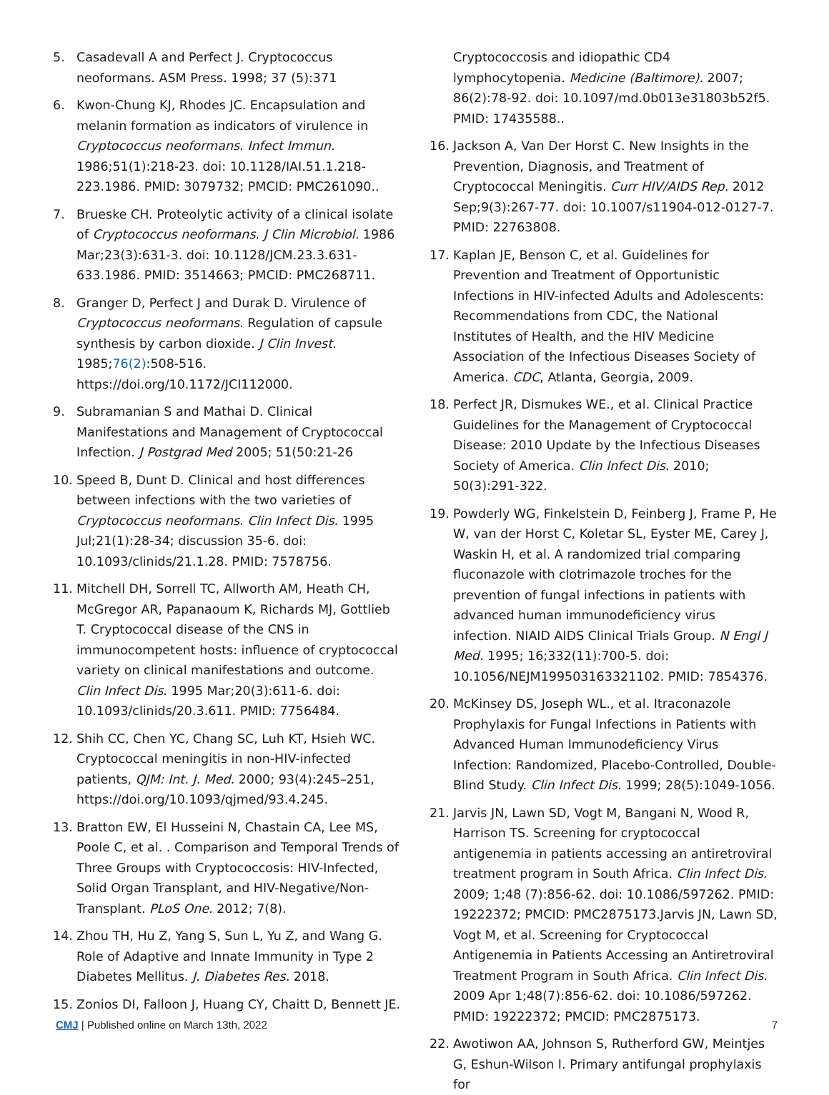5. Casadevall A and Perfect J. Cryptococcus neoformans. ASM Press. 1998; 37 (5):371
6. Kwon-Chung KJ, Rhodes JC. Encapsulation and melanin formation as indicators of virulence in Cryptococcus neoformans. Infect Immun. 1986;51(1):218-23. doi: 10.1128/IAI.51.1.218-223.1986. PMID: 3079732; PMCID: PMC261090..
7. Brueske CH. Proteolytic activity of a clinical isolate of Cryptococcus neoformans. J Clin Microbiol. 1986 Mar;23(3):631-3. doi: 10.1128/JCM.23.3.631-633.1986. PMID: 3514663; PMCID: PMC268711.
8. Granger D, Perfect J and Durak D. Virulence of Cryptococcus neoformans. Regulation of capsule synthesis by carbon dioxide. J Clin Invest. 1985;76(2):508-516. https://doi.org/10.1172/JCI112000.
9. Subramanian S and Mathai D. Clinical Manifestations and Management of Cryptococcal Infection. J Postgrad Med 2005; 51(50:21-26
10. Speed B, Dunt D. Clinical and host differences between infections with the two varieties of Cryptococcus neoformans. Clin Infect Dis. 1995 Jul;21(1):28-34; discussion 35-6. doi: 10.1093/clinids/21.1.28. PMID: 7578756.
11. Mitchell DH, Sorrell TC, Allworth AM, Heath CH, McGregor AR, Papanaoum K, Richards MJ, Gottlieb T. Cryptococcal disease of the CNS in immunocompetent hosts: influence of cryptococcal variety on clinical manifestations and outcome. Clin Infect Dis. 1995 Mar;20(3):611-6. doi: 10.1093/clinids/20.3.611. PMID: 7756484.
12. Shih CC, Chen YC, Chang SC, Luh KT, Hsieh WC. Cryptococcal meningitis in non-HIV-infected patients, QJM: Int. J. Med. 2000; 93(4):245–251, https://doi.org/10.1093/qjmed/93.4.245.
13. Bratton EW, El Husseini N, Chastain CA, Lee MS, Poole C, et al. . Comparison and Temporal Trends of Three Groups with Cryptococcosis: HIV-Infected, Solid Organ Transplant, and HIV-Negative/Non-Transplant. PLoS One. 2012; 7(8).
14. Zhou TH, Hu Z, Yang S, Sun L, Yu Z, and Wang G. Role of Adaptive and Innate Immunity in Type 2 Diabetes Mellitus. J. Diabetes Res. 2018.
15. Zonios DI, Falloon J, Huang CY, Chaitt D, Bennett JE.
Cryptococcosis and idiopathic CD4 lymphocytopenia. Medicine (Baltimore). 2007; 86(2):78-92. doi: 10.1097/md.0b013e31803b52f5. PMID: 17435588..
16. Jackson A, Van Der Horst C. New Insights in the Prevention, Diagnosis, and Treatment of Cryptococcal Meningitis. Curr HIV/AIDS Rep. 2012 Sep;9(3):267-77. doi: 10.1007/s11904-012-0127-7. PMID: 22763808.
17. Kaplan JE, Benson C, et al. Guidelines for Prevention and Treatment of Opportunistic Infections in HIV-infected Adults and Adolescents: Recommendations from CDC, the National Institutes of Health, and the HIV Medicine Association of the Infectious Diseases Society of America. CDC, Atlanta, Georgia, 2009.
18. Perfect JR, Dismukes WE., et al. Clinical Practice Guidelines for the Management of Cryptococcal Disease: 2010 Update by the Infectious Diseases Society of America. Clin Infect Dis. 2010; 50(3):291-322.
19. Powderly WG, Finkelstein D, Feinberg J, Frame P, He W, van der Horst C, Koletar SL, Eyster ME, Carey J, Waskin H, et al. A randomized trial comparing fluconazole with clotrimazole troches for the prevention of fungal infections in patients with advanced human immunodeficiency virus infection. NIAID AIDS Clinical Trials Group. N Engl J Med. 1995; 16;332(11):700-5. doi: 10.1056/NEJM199503163321102. PMID: 7854376.
20. McKinsey DS, Joseph WL., et al. Itraconazole Prophylaxis for Fungal Infections in Patients with Advanced Human Immunodeficiency Virus Infection: Randomized, Placebo-Controlled, Double-Blind Study. Clin Infect Dis. 1999; 28(5):1049-1056.
21. Jarvis JN, Lawn SD, Vogt M, Bangani N, Wood R, Harrison TS. Screening for cryptococcal antigenemia in patients accessing an antiretroviral treatment program in South Africa. Clin Infect Dis. 2009; 1;48 (7):856-62. doi: 10.1086/597262. PMID: 19222372; PMCID: PMC2875173.Jarvis JN, Lawn SD, Vogt M, et al. Screening for Cryptococcal Antigenemia in Patients Accessing an Antiretroviral Treatment Program in South Africa. Clin Infect Dis. 2009 Apr 1;48(7):856-62. doi: 10.1086/597262. PMID: 19222372; PMCID: PMC2875173.
22. Awotiwon AA, Johnson S, Rutherford GW, Meintjes G, Eshun-Wilson I. Primary antifungal prophylaxis for
CMJ | Published online on March 13th, 2022 7